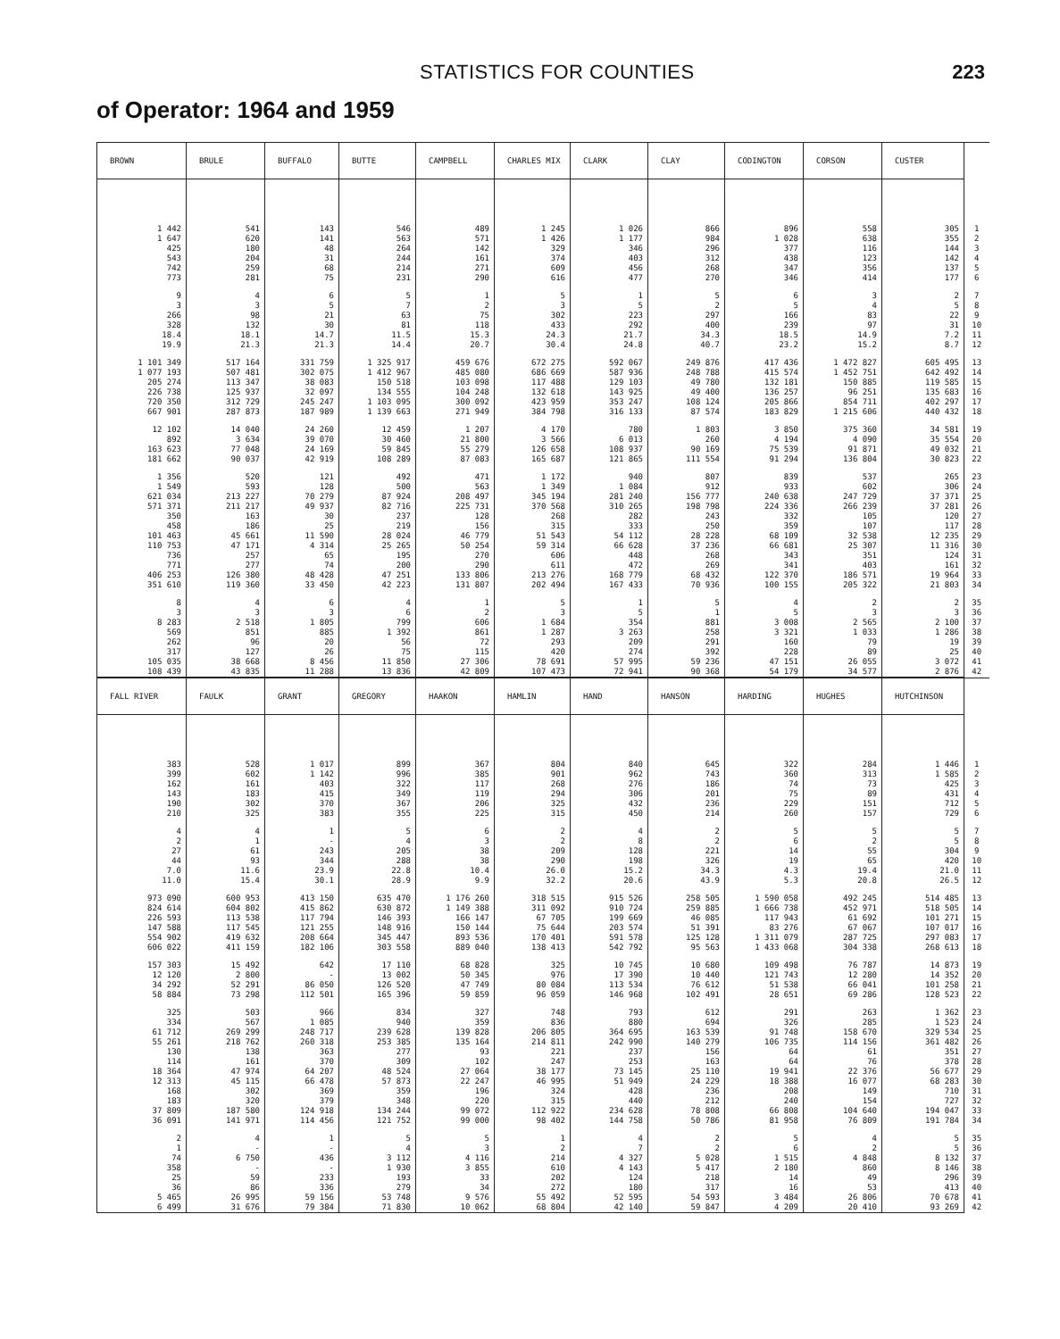STATISTICS FOR COUNTIES 223
of Operator: 1964 and 1959
| BROWN | BRULE | BUFFALO | BUTTE | CAMPBELL | CHARLES MIX | CLARK | CLAY | CODINGTON | CORSON | CUSTER | |
| --- | --- | --- | --- | --- | --- | --- | --- | --- | --- | --- | --- |
| 1 442 | 541 | 143 | 546 | 489 | 1 245 | 1 026 | 866 | 896 | 558 | 305 | 1 |
| 1 647 | 620 | 141 | 563 | 571 | 1 426 | 1 177 | 984 | 1 028 | 638 | 355 | 2 |
| 425 | 180 | 48 | 264 | 142 | 329 | 346 | 296 | 377 | 116 | 144 | 3 |
| 543 | 204 | 31 | 244 | 161 | 374 | 403 | 312 | 438 | 123 | 142 | 4 |
| 742 | 259 | 68 | 214 | 271 | 609 | 456 | 268 | 347 | 356 | 137 | 5 |
| 773 | 281 | 75 | 231 | 290 | 616 | 477 | 270 | 346 | 414 | 177 | 6 |
| 9 | 4 | 6 | 5 | 1 | 5 | 1 | 5 | 6 | 3 | 2 | 7 |
| 3 | 3 | 5 | 7 | 2 | 3 | 5 | 2 | 5 | 4 | 5 | 8 |
| 266 | 98 | 21 | 63 | 75 | 302 | 223 | 297 | 166 | 83 | 22 | 9 |
| 328 | 132 | 30 | 81 | 118 | 433 | 292 | 400 | 239 | 97 | 31 | 10 |
| 18.4 | 18.1 | 14.7 | 11.5 | 15.3 | 24.3 | 21.7 | 34.3 | 18.5 | 14.9 | 7.2 | 11 |
| 19.9 | 21.3 | 21.3 | 14.4 | 20.7 | 30.4 | 24.8 | 40.7 | 23.2 | 15.2 | 8.7 | 12 |
| 1 101 349 | 517 164 | 331 759 | 1 325 917 | 459 676 | 672 275 | 592 067 | 249 876 | 417 436 | 1 472 827 | 605 495 | 13 |
| 1 077 193 | 507 481 | 302 075 | 1 412 967 | 485 080 | 686 669 | 587 936 | 248 788 | 415 574 | 1 452 751 | 642 492 | 14 |
| 205 274 | 113 347 | 38 083 | 150 518 | 103 098 | 117 488 | 129 103 | 49 780 | 132 181 | 150 885 | 119 585 | 15 |
| 226 738 | 125 937 | 32 097 | 134 555 | 104 248 | 132 618 | 143 925 | 49 400 | 136 257 | 96 251 | 135 683 | 16 |
| 720 350 | 312 729 | 245 247 | 1 103 095 | 300 092 | 423 959 | 353 247 | 108 124 | 205 866 | 854 711 | 402 297 | 17 |
| 667 901 | 287 873 | 187 989 | 1 139 663 | 271 949 | 384 798 | 316 133 | 87 574 | 183 829 | 1 215 606 | 440 432 | 18 |
| 12 102 | 14 040 | 24 260 | 12 459 | 1 207 | 4 170 | 780 | 1 803 | 3 850 | 375 360 | 34 581 | 19 |
| 892 | 3 634 | 39 070 | 30 460 | 21 800 | 3 566 | 6 013 | 260 | 4 194 | 4 090 | 35 554 | 20 |
| 163 623 | 77 048 | 24 169 | 59 845 | 55 279 | 126 658 | 108 937 | 90 169 | 75 539 | 91 871 | 49 032 | 21 |
| 181 662 | 90 037 | 42 919 | 108 289 | 87 083 | 165 687 | 121 865 | 111 554 | 91 294 | 136 804 | 30 823 | 22 |
| 1 356 | 520 | 121 | 492 | 471 | 1 172 | 940 | 807 | 839 | 537 | 265 | 23 |
| 1 549 | 593 | 128 | 500 | 563 | 1 349 | 1 084 | 912 | 933 | 602 | 306 | 24 |
| 621 034 | 213 227 | 70 279 | 87 924 | 208 497 | 345 194 | 281 240 | 156 777 | 240 638 | 247 729 | 37 371 | 25 |
| 571 371 | 211 217 | 49 937 | 82 716 | 225 731 | 370 568 | 310 265 | 198 798 | 224 336 | 266 239 | 37 281 | 26 |
| 350 | 163 | 30 | 237 | 128 | 268 | 282 | 243 | 332 | 105 | 120 | 27 |
| 458 | 186 | 25 | 219 | 156 | 315 | 333 | 250 | 359 | 107 | 117 | 28 |
| 101 463 | 45 661 | 11 590 | 28 024 | 46 779 | 51 543 | 54 112 | 28 228 | 68 109 | 32 538 | 12 235 | 29 |
| 110 753 | 47 171 | 4 314 | 25 265 | 50 254 | 59 314 | 66 628 | 37 236 | 66 681 | 25 307 | 11 316 | 30 |
| 736 | 257 | 65 | 195 | 270 | 606 | 448 | 268 | 343 | 351 | 124 | 31 |
| 771 | 277 | 74 | 200 | 290 | 611 | 472 | 269 | 341 | 403 | 161 | 32 |
| 406 253 | 126 380 | 48 428 | 47 251 | 133 806 | 213 276 | 168 779 | 68 432 | 122 370 | 186 571 | 19 964 | 33 |
| 351 610 | 119 360 | 33 450 | 42 223 | 131 807 | 202 494 | 167 433 | 70 936 | 100 155 | 205 322 | 21 803 | 34 |
| 8 | 4 | 6 | 4 | 1 | 5 | 1 | 5 | 4 | 2 | 2 | 35 |
| 3 | 3 | 3 | 6 | 2 | 3 | 5 | 1 | 5 | 3 | 3 | 36 |
| 8 283 | 2 518 | 1 805 | 799 | 606 | 1 684 | 354 | 881 | 3 008 | 2 565 | 2 100 | 37 |
| 569 | 851 | 885 | 1 392 | 861 | 1 287 | 3 263 | 258 | 3 321 | 1 033 | 1 286 | 38 |
| 262 | 96 | 20 | 56 | 72 | 293 | 209 | 291 | 160 | 79 | 19 | 39 |
| 317 | 127 | 26 | 75 | 115 | 420 | 274 | 392 | 228 | 89 | 25 | 40 |
| 105 035 | 38 668 | 8 456 | 11 850 | 27 306 | 78 691 | 57 995 | 59 236 | 47 151 | 26 055 | 3 072 | 41 |
| 108 439 | 43 835 | 11 288 | 13 836 | 42 809 | 107 473 | 72 941 | 90 368 | 54 179 | 34 577 | 2 876 | 42 |
| FALL RIVER | FAULK | GRANT | GREGORY | HAAKON | HAMLIN | HAND | HANSON | HARDING | HUGHES | HUTCHINSON | |
| --- | --- | --- | --- | --- | --- | --- | --- | --- | --- | --- | --- |
| 383 | 528 | 1 017 | 899 | 367 | 804 | 840 | 645 | 322 | 284 | 1 446 | 1 |
| 399 | 602 | 1 142 | 996 | 385 | 901 | 962 | 743 | 360 | 313 | 1 585 | 2 |
| 162 | 161 | 403 | 322 | 117 | 268 | 276 | 186 | 74 | 73 | 425 | 3 |
| 143 | 183 | 415 | 349 | 119 | 294 | 306 | 201 | 75 | 89 | 431 | 4 |
| 190 | 302 | 370 | 367 | 206 | 325 | 432 | 236 | 229 | 151 | 712 | 5 |
| 210 | 325 | 383 | 355 | 225 | 315 | 450 | 214 | 260 | 157 | 729 | 6 |
| 4 | 4 | 1 | 5 | 6 | 2 | 4 | 2 | 5 | 5 | 5 | 7 |
| 2 | 1 | - | 4 | 3 | 2 | 8 | 2 | 6 | 2 | 5 | 8 |
| 27 | 61 | 243 | 205 | 38 | 209 | 128 | 221 | 14 | 55 | 304 | 9 |
| 44 | 93 | 344 | 288 | 38 | 290 | 198 | 326 | 19 | 65 | 420 | 10 |
| 7.0 | 11.6 | 23.9 | 22.8 | 10.4 | 26.0 | 15.2 | 34.3 | 4.3 | 19.4 | 21.0 | 11 |
| 11.0 | 15.4 | 30.1 | 28.9 | 9.9 | 32.2 | 20.6 | 43.9 | 5.3 | 20.8 | 26.5 | 12 |
| 973 090 | 600 953 | 413 150 | 635 470 | 1 176 260 | 318 515 | 915 526 | 258 505 | 1 590 058 | 492 245 | 514 485 | 13 |
| 824 614 | 604 802 | 415 862 | 630 872 | 1 149 388 | 311 092 | 910 724 | 259 885 | 1 666 738 | 452 971 | 518 505 | 14 |
| 226 593 | 113 538 | 117 794 | 146 393 | 166 147 | 67 705 | 199 669 | 46 085 | 117 943 | 61 692 | 101 271 | 15 |
| 147 588 | 117 545 | 121 255 | 148 916 | 150 144 | 75 644 | 203 574 | 51 391 | 83 276 | 67 067 | 107 017 | 16 |
| 554 902 | 419 632 | 208 664 | 345 447 | 893 536 | 170 401 | 591 578 | 125 128 | 1 311 079 | 287 725 | 297 083 | 17 |
| 606 022 | 411 159 | 182 106 | 303 558 | 889 040 | 138 413 | 542 792 | 95 563 | 1 433 068 | 304 338 | 268 613 | 18 |
| 157 303 | 15 492 | 642 | 17 110 | 68 828 | 325 | 10 745 | 10 680 | 109 498 | 76 787 | 14 873 | 19 |
| 12 120 | 2 800 | - | 13 002 | 50 345 | 976 | 17 390 | 10 440 | 121 743 | 12 280 | 14 352 | 20 |
| 34 292 | 52 291 | 86 050 | 126 520 | 47 749 | 80 084 | 113 534 | 76 612 | 51 538 | 66 041 | 101 258 | 21 |
| 58 884 | 73 298 | 112 501 | 165 396 | 59 859 | 96 059 | 146 968 | 102 491 | 28 651 | 69 286 | 128 523 | 22 |
| 325 | 503 | 966 | 834 | 327 | 748 | 793 | 612 | 291 | 263 | 1 362 | 23 |
| 334 | 567 | 1 085 | 940 | 359 | 836 | 880 | 694 | 326 | 285 | 1 523 | 24 |
| 61 712 | 269 299 | 248 717 | 239 628 | 139 828 | 206 805 | 364 695 | 163 539 | 91 748 | 158 670 | 329 534 | 25 |
| 55 261 | 218 762 | 260 318 | 253 385 | 135 164 | 214 811 | 242 990 | 140 279 | 106 735 | 114 156 | 361 482 | 26 |
| 130 | 138 | 363 | 277 | 93 | 221 | 237 | 156 | 64 | 61 | 351 | 27 |
| 114 | 161 | 370 | 309 | 102 | 247 | 253 | 163 | 64 | 76 | 378 | 28 |
| 18 364 | 47 974 | 64 207 | 48 524 | 27 064 | 38 177 | 73 145 | 25 110 | 19 941 | 22 376 | 56 677 | 29 |
| 12 313 | 45 115 | 66 478 | 57 873 | 22 247 | 46 995 | 51 949 | 24 229 | 18 388 | 16 077 | 68 283 | 30 |
| 168 | 302 | 369 | 359 | 196 | 324 | 428 | 236 | 208 | 149 | 710 | 31 |
| 183 | 320 | 379 | 348 | 220 | 315 | 440 | 212 | 240 | 154 | 727 | 32 |
| 37 809 | 187 580 | 124 918 | 134 244 | 99 072 | 112 922 | 234 628 | 78 808 | 66 808 | 104 640 | 194 047 | 33 |
| 36 091 | 141 971 | 114 456 | 121 752 | 99 000 | 98 402 | 144 758 | 50 786 | 81 958 | 76 809 | 191 784 | 34 |
| 2 | 4 | 1 | 5 | 5 | 1 | 4 | 2 | 5 | 4 | 5 | 35 |
| 1 | - | - | 4 | 3 | 2 | 7 | 2 | 6 | 2 | 5 | 36 |
| 74 | 6 750 | 436 | 3 112 | 4 116 | 214 | 4 327 | 5 028 | 1 515 | 4 848 | 8 132 | 37 |
| 358 | - | - | 1 930 | 3 855 | 610 | 4 143 | 5 417 | 2 180 | 860 | 8 146 | 38 |
| 25 | 59 | 233 | 193 | 33 | 202 | 124 | 218 | 14 | 49 | 296 | 39 |
| 36 | 86 | 336 | 279 | 34 | 272 | 180 | 317 | 16 | 53 | 413 | 40 |
| 5 465 | 26 995 | 59 156 | 53 748 | 9 576 | 55 492 | 52 595 | 54 593 | 3 484 | 26 806 | 70 678 | 41 |
| 6 499 | 31 676 | 79 384 | 71 830 | 10 062 | 68 804 | 42 140 | 59 847 | 4 209 | 20 410 | 93 269 | 42 |